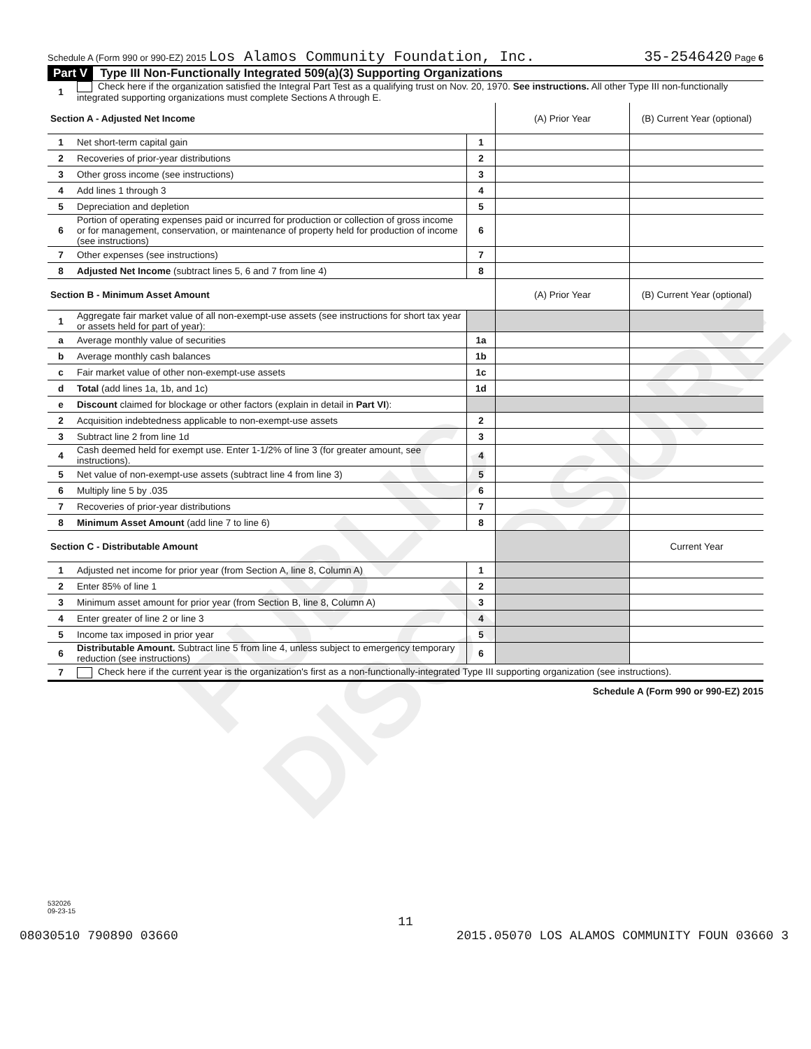PUBLIC DISCLOSURE
Schedule A (Form 990 or 990-EZ) 2015 Los Alamos Community Foundation, Inc. 35-2546420 Page 6
Part V Type III Non-Functionally Integrated 509(a)(3) Supporting Organizations
| 1 | Check here if the organization satisfied the Integral Part Test as a qualifying trust on Nov. 20, 1970. See instructions. All other Type III non-functionally integrated supporting organizations must complete Sections A through E. | | | |
| Section A - Adjusted Net Income | | | (A) Prior Year | (B) Current Year (optional) |
| 1 | Net short-term capital gain | 1 | | |
| 2 | Recoveries of prior-year distributions | 2 | | |
| 3 | Other gross income (see instructions) | 3 | | |
| 4 | Add lines 1 through 3 | 4 | | |
| 5 | Depreciation and depletion | 5 | | |
| 6 | Portion of operating expenses paid or incurred for production or collection of gross income or for management, conservation, or maintenance of property held for production of income (see instructions) | 6 | | |
| 7 | Other expenses (see instructions) | 7 | | |
| 8 | Adjusted Net Income (subtract lines 5, 6 and 7 from line 4) | 8 | | |
| Section B - Minimum Asset Amount | | | (A) Prior Year | (B) Current Year (optional) |
| 1 | Aggregate fair market value of all non-exempt-use assets (see instructions for short tax year or assets held for part of year): | | | |
| a | Average monthly value of securities | 1a | | |
| b | Average monthly cash balances | 1b | | |
| c | Fair market value of other non-exempt-use assets | 1c | | |
| d | Total (add lines 1a, 1b, and 1c) | 1d | | |
| e | Discount claimed for blockage or other factors (explain in detail in Part VI ): | | | |
| 2 | Acquisition indebtedness applicable to non-exempt-use assets | 2 | | |
| 3 | Subtract line 2 from line 1d | 3 | | |
| 4 | Cash deemed held for exempt use. Enter 1-1/2% of line 3 (for greater amount, see instructions). | 4 | | |
| 5 | Net value of non-exempt-use assets (subtract line 4 from line 3) | 5 | | |
| 6 | Multiply line 5 by .035 | 6 | | |
| 7 | Recoveries of prior-year distributions | 7 | | |
| 8 | Minimum Asset Amount (add line 7 to line 6) | 8 | | |
| Section C - Distributable Amount | | | | Current Year |
| 1 | Adjusted net income for prior year (from Section A, line 8, Column A) | 1 | | |
| 2 | Enter 85% of line 1 | 2 | | |
| 3 | Minimum asset amount for prior year (from Section B, line 8, Column A) | 3 | | |
| 4 | Enter greater of line 2 or line 3 | 4 | | |
| 5 | Income tax imposed in prior year | 5 | | |
| 6 | Distributable Amount. Subtract line 5 from line 4, unless subject to emergency temporary reduction (see instructions) | 6 | | |
| 7 | Check here if the current year is the organization's first as a non-functionally-integrated Type III supporting organization (see instructions). | | | |
Schedule A (Form 990 or 990-EZ) 2015
532026
09-23-15
11
08030510 790890 03660 2015.05070 LOS ALAMOS COMMUNITY FOUN 03660 3